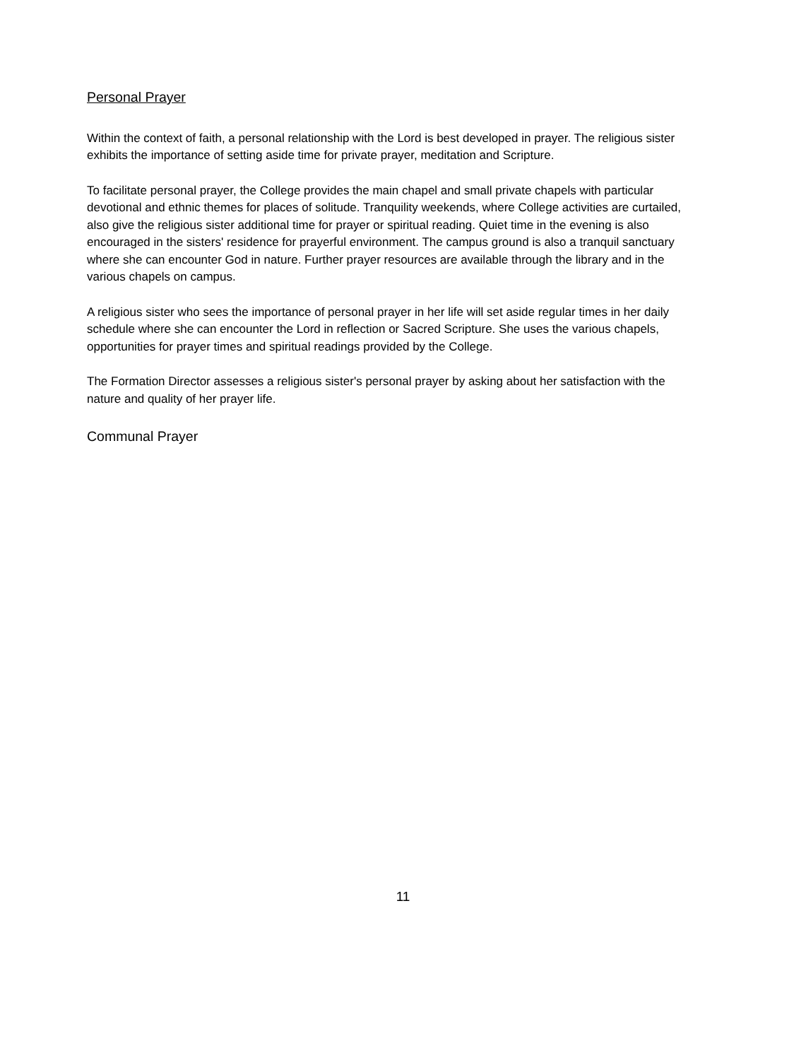Personal Prayer
Within the context of faith, a personal relationship with the Lord is best developed in prayer. The religious sister exhibits the importance of setting aside time for private prayer, meditation and Scripture.
To facilitate personal prayer, the College provides the main chapel and small private chapels with particular devotional and ethnic themes for places of solitude. Tranquility weekends, where College activities are curtailed, also give the religious sister additional time for prayer or spiritual reading. Quiet time in the evening is also encouraged in the sisters' residence for prayerful environment. The campus ground is also a tranquil sanctuary where she can encounter God in nature. Further prayer resources are available through the library and in the various chapels on campus.
A religious sister who sees the importance of personal prayer in her life will set aside regular times in her daily schedule where she can encounter the Lord in reflection or Sacred Scripture. She uses the various chapels, opportunities for prayer times and spiritual readings provided by the College.
The Formation Director assesses a religious sister's personal prayer by asking about her satisfaction with the nature and quality of her prayer life.
Communal Prayer
11